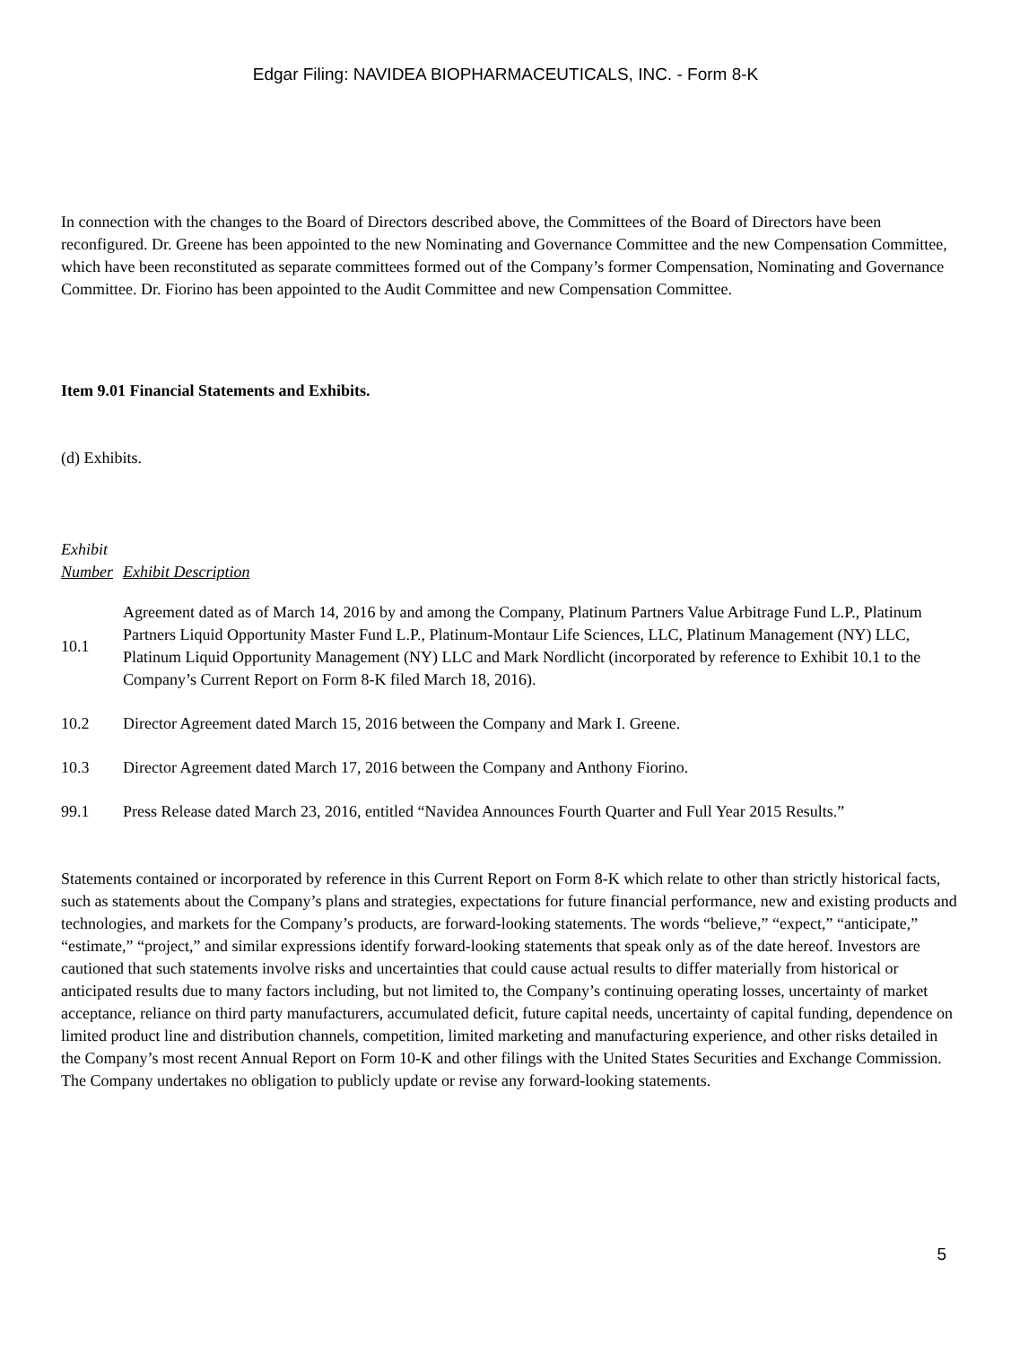Edgar Filing: NAVIDEA BIOPHARMACEUTICALS, INC. - Form 8-K
In connection with the changes to the Board of Directors described above, the Committees of the Board of Directors have been reconfigured. Dr. Greene has been appointed to the new Nominating and Governance Committee and the new Compensation Committee, which have been reconstituted as separate committees formed out of the Company’s former Compensation, Nominating and Governance Committee. Dr. Fiorino has been appointed to the Audit Committee and new Compensation Committee.
Item 9.01 Financial Statements and Exhibits.
(d) Exhibits.
| Exhibit Number | Exhibit Description |
| 10.1 | Agreement dated as of March 14, 2016 by and among the Company, Platinum Partners Value Arbitrage Fund L.P., Platinum Partners Liquid Opportunity Master Fund L.P., Platinum-Montaur Life Sciences, LLC, Platinum Management (NY) LLC, Platinum Liquid Opportunity Management (NY) LLC and Mark Nordlicht (incorporated by reference to Exhibit 10.1 to the Company’s Current Report on Form 8-K filed March 18, 2016). |
| 10.2 | Director Agreement dated March 15, 2016 between the Company and Mark I. Greene. |
| 10.3 | Director Agreement dated March 17, 2016 between the Company and Anthony Fiorino. |
| 99.1 | Press Release dated March 23, 2016, entitled “Navidea Announces Fourth Quarter and Full Year 2015 Results.” |
Statements contained or incorporated by reference in this Current Report on Form 8-K which relate to other than strictly historical facts, such as statements about the Company’s plans and strategies, expectations for future financial performance, new and existing products and technologies, and markets for the Company’s products, are forward-looking statements. The words “believe,” “expect,” “anticipate,” “estimate,” “project,” and similar expressions identify forward-looking statements that speak only as of the date hereof. Investors are cautioned that such statements involve risks and uncertainties that could cause actual results to differ materially from historical or anticipated results due to many factors including, but not limited to, the Company’s continuing operating losses, uncertainty of market acceptance, reliance on third party manufacturers, accumulated deficit, future capital needs, uncertainty of capital funding, dependence on limited product line and distribution channels, competition, limited marketing and manufacturing experience, and other risks detailed in the Company’s most recent Annual Report on Form 10-K and other filings with the United States Securities and Exchange Commission. The Company undertakes no obligation to publicly update or revise any forward-looking statements.
5